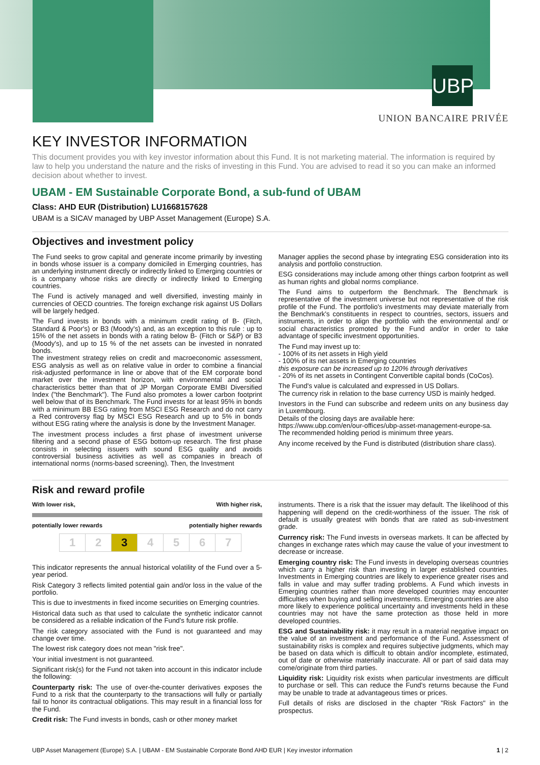UBP
UNION BANCAIRE PRIVÉE
KEY INVESTOR INFORMATION
This document provides you with key investor information about this Fund. It is not marketing material. The information is required by law to help you understand the nature and the risks of investing in this Fund. You are advised to read it so you can make an informed decision about whether to invest.
UBAM - EM Sustainable Corporate Bond, a sub-fund of UBAM
Class: AHD EUR (Distribution) LU1668157628
UBAM is a SICAV managed by UBP Asset Management (Europe) S.A.
Objectives and investment policy
The Fund seeks to grow capital and generate income primarily by investing in bonds whose issuer is a company domiciled in Emerging countries, has an underlying instrument directly or indirectly linked to Emerging countries or is a company whose risks are directly or indirectly linked to Emerging countries.
The Fund is actively managed and well diversified, investing mainly in currencies of OECD countries. The foreign exchange risk against US Dollars will be largely hedged.
The Fund invests in bonds with a minimum credit rating of B- (Fitch, Standard & Poor's) or B3 (Moody's) and, as an exception to this rule : up to 15% of the net assets in bonds with a rating below B- (Fitch or S&P) or B3 (Moody's), and up to 15 % of the net assets can be invested in nonrated bonds.
The investment strategy relies on credit and macroeconomic assessment, ESG analysis as well as on relative value in order to combine a financial risk-adjusted performance in line or above that of the EM corporate bond market over the investment horizon, with environmental and social characteristics better than that of JP Morgan Corporate EMBI Diversified Index ("the Benchmark"). The Fund also promotes a lower carbon footprint well below that of its Benchmark. The Fund invests for at least 95% in bonds with a minimum BB ESG rating from MSCI ESG Research and do not carry a Red controversy flag by MSCI ESG Research and up to 5% in bonds without ESG rating where the analysis is done by the Investment Manager.
The investment process includes a first phase of investment universe filtering and a second phase of ESG bottom-up research. The first phase consists in selecting issuers with sound ESG quality and avoids controversial business activities as well as companies in breach of international norms (norms-based screening). Then, the Investment
Manager applies the second phase by integrating ESG consideration into its analysis and portfolio construction.
ESG considerations may include among other things carbon footprint as well as human rights and global norms compliance.
The Fund aims to outperform the Benchmark. The Benchmark is representative of the investment universe but not representative of the risk profile of the Fund. The portfolio's investments may deviate materially from the Benchmark's constituents in respect to countries, sectors, issuers and instruments, in order to align the portfolio with the environmental and/ or social characteristics promoted by the Fund and/or in order to take advantage of specific investment opportunities.
The Fund may invest up to:
- 100% of its net assets in High yield
- 100% of its net assets in Emerging countries
this exposure can be increased up to 120% through derivatives
- 20% of its net assets in Contingent Convertible capital bonds (CoCos).
The Fund's value is calculated and expressed in US Dollars.
The currency risk in relation to the base currency USD is mainly hedged.
Investors in the Fund can subscribe and redeem units on any business day in Luxembourg.
Details of the closing days are available here:
https://www.ubp.com/en/our-offices/ubp-asset-management-europe-sa.
The recommended holding period is minimum three years.
Any income received by the Fund is distributed (distribution share class).
Risk and reward profile
With lower risk, With higher risk,
potentially lower rewards potentially higher rewards
| 1 | 2 | 3 | 4 | 5 | 6 | 7 |
This indicator represents the annual historical volatility of the Fund over a 5-year period.
Risk Category 3 reflects limited potential gain and/or loss in the value of the portfolio.
This is due to investments in fixed income securities on Emerging countries.
Historical data such as that used to calculate the synthetic indicator cannot be considered as a reliable indication of the Fund's future risk profile.
The risk category associated with the Fund is not guaranteed and may change over time.
The lowest risk category does not mean "risk free".
Your initial investment is not guaranteed.
Significant risk(s) for the Fund not taken into account in this indicator include the following:
Counterparty risk: The use of over-the-counter derivatives exposes the Fund to a risk that the counterparty to the transactions will fully or partially fail to honor its contractual obligations. This may result in a financial loss for the Fund.
Credit risk: The Fund invests in bonds, cash or other money market
instruments. There is a risk that the issuer may default. The likelihood of this happening will depend on the credit-worthiness of the issuer. The risk of default is usually greatest with bonds that are rated as sub-investment grade.
Currency risk: The Fund invests in overseas markets. It can be affected by changes in exchange rates which may cause the value of your investment to decrease or increase.
Emerging country risk: The Fund invests in developing overseas countries which carry a higher risk than investing in larger established countries. Investments in Emerging countries are likely to experience greater rises and falls in value and may suffer trading problems. A Fund which invests in Emerging countries rather than more developed countries may encounter difficulties when buying and selling investments. Emerging countries are also more likely to experience political uncertainty and investments held in these countries may not have the same protection as those held in more developed countries.
ESG and Sustainability risk: it may result in a material negative impact on the value of an investment and performance of the Fund. Assessment of sustainability risks is complex and requires subjective judgments, which may be based on data which is difficult to obtain and/or incomplete, estimated, out of date or otherwise materially inaccurate. All or part of said data may come/originate from third parties.
Liquidity risk: Liquidity risk exists when particular investments are difficult to purchase or sell. This can reduce the Fund's returns because the Fund may be unable to trade at advantageous times or prices.
Full details of risks are disclosed in the chapter "Risk Factors" in the prospectus.
UBP Asset Management (Europe) S.A. | UBAM - EM Sustainable Corporate Bond AHD EUR | Key investor information 1 | 2